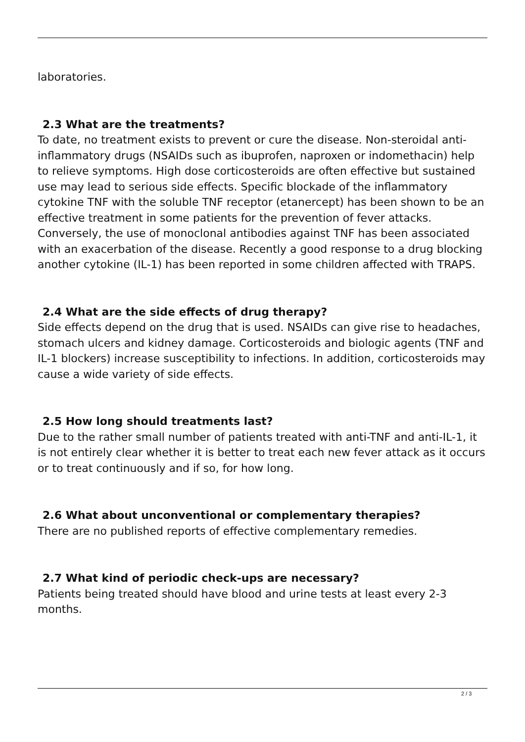laboratories.
2.3 What are the treatments?
To date, no treatment exists to prevent or cure the disease. Non-steroidal anti-inflammatory drugs (NSAIDs such as ibuprofen, naproxen or indomethacin) help to relieve symptoms. High dose corticosteroids are often effective but sustained use may lead to serious side effects. Specific blockade of the inflammatory cytokine TNF with the soluble TNF receptor (etanercept) has been shown to be an effective treatment in some patients for the prevention of fever attacks. Conversely, the use of monoclonal antibodies against TNF has been associated with an exacerbation of the disease. Recently a good response to a drug blocking another cytokine (IL-1) has been reported in some children affected with TRAPS.
2.4 What are the side effects of drug therapy?
Side effects depend on the drug that is used. NSAIDs can give rise to headaches, stomach ulcers and kidney damage. Corticosteroids and biologic agents (TNF and IL-1 blockers) increase susceptibility to infections. In addition, corticosteroids may cause a wide variety of side effects.
2.5 How long should treatments last?
Due to the rather small number of patients treated with anti-TNF and anti-IL-1, it is not entirely clear whether it is better to treat each new fever attack as it occurs or to treat continuously and if so, for how long.
2.6 What about unconventional or complementary therapies?
There are no published reports of effective complementary remedies.
2.7 What kind of periodic check-ups are necessary?
Patients being treated should have blood and urine tests at least every 2-3 months.
2 / 3